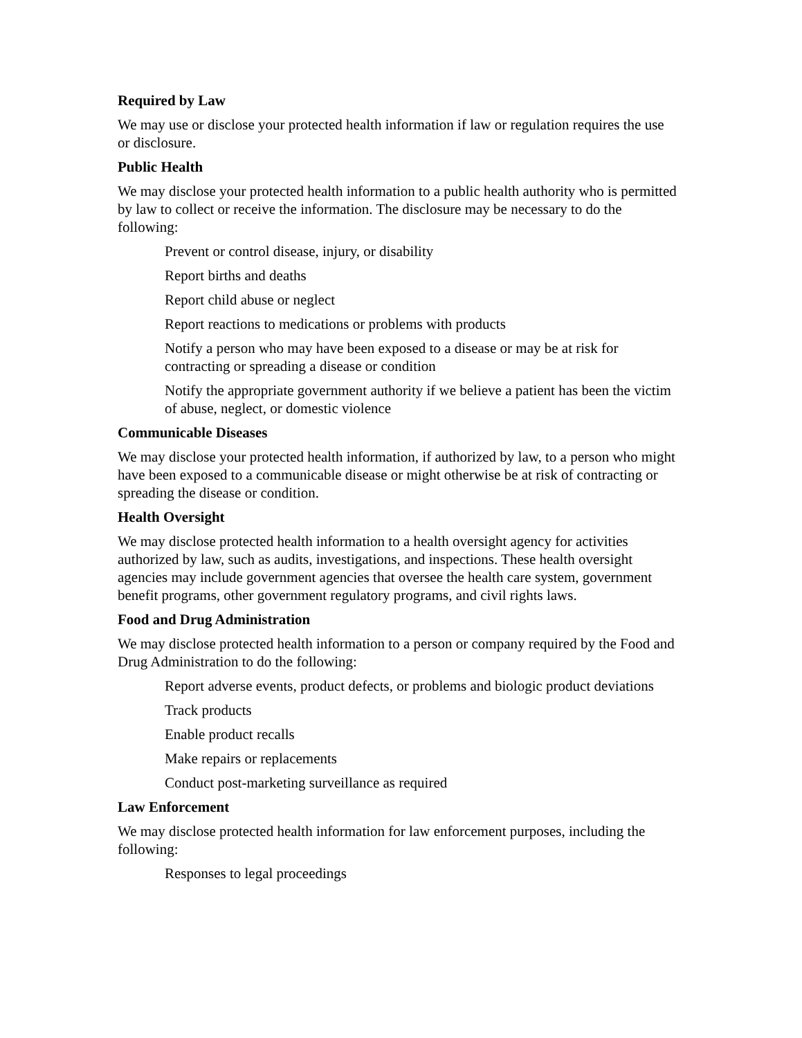Required by Law
We may use or disclose your protected health information if law or regulation requires the use or disclosure.
Public Health
We may disclose your protected health information to a public health authority who is permitted by law to collect or receive the information. The disclosure may be necessary to do the following:
Prevent or control disease, injury, or disability
Report births and deaths
Report child abuse or neglect
Report reactions to medications or problems with products
Notify a person who may have been exposed to a disease or may be at risk for contracting or spreading a disease or condition
Notify the appropriate government authority if we believe a patient has been the victim of abuse, neglect, or domestic violence
Communicable Diseases
We may disclose your protected health information, if authorized by law, to a person who might have been exposed to a communicable disease or might otherwise be at risk of contracting or spreading the disease or condition.
Health Oversight
We may disclose protected health information to a health oversight agency for activities authorized by law, such as audits, investigations, and inspections. These health oversight agencies may include government agencies that oversee the health care system, government benefit programs, other government regulatory programs, and civil rights laws.
Food and Drug Administration
We may disclose protected health information to a person or company required by the Food and Drug Administration to do the following:
Report adverse events, product defects, or problems and biologic product deviations
Track products
Enable product recalls
Make repairs or replacements
Conduct post-marketing surveillance as required
Law Enforcement
We may disclose protected health information for law enforcement purposes, including the following:
Responses to legal proceedings